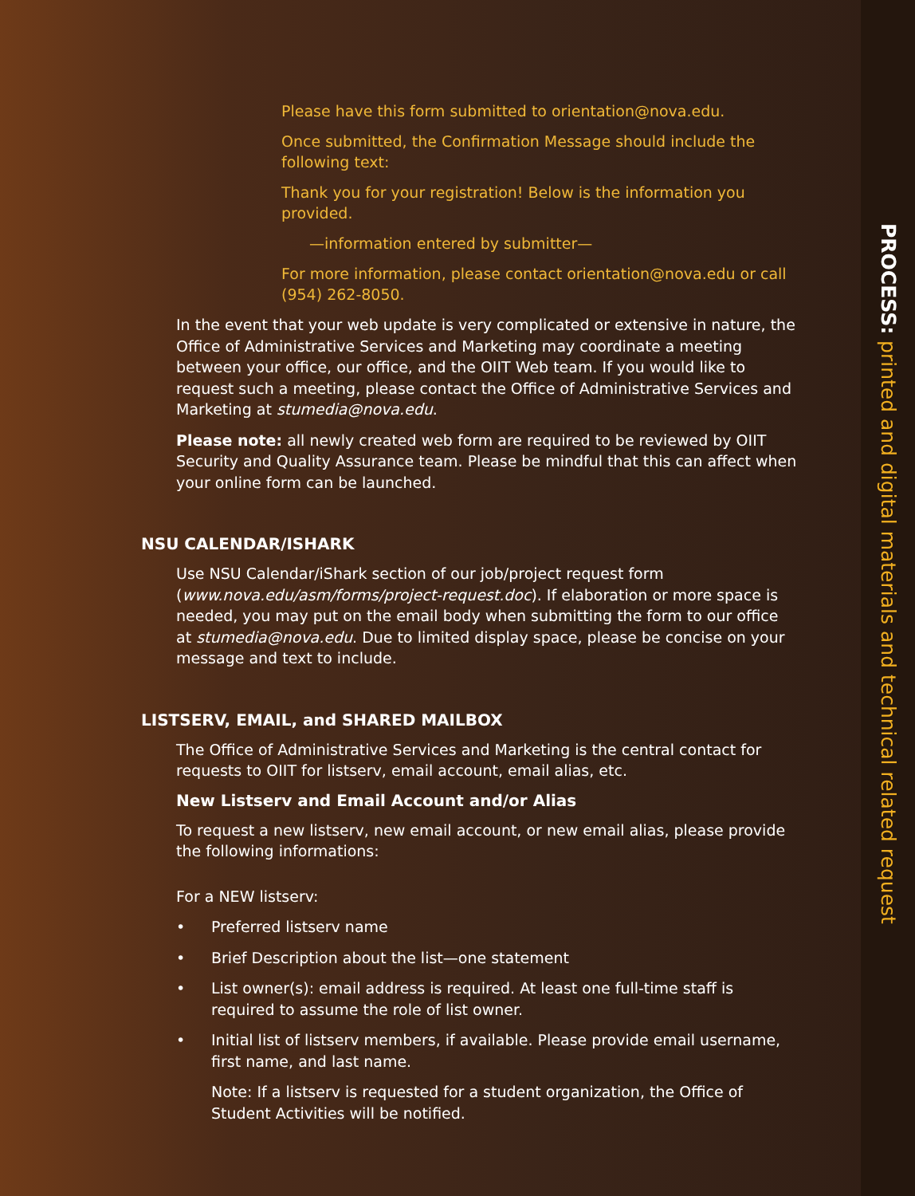Please have this form submitted to orientation@nova.edu.
Once submitted, the Confirmation Message should include the following text:
Thank you for your registration! Below is the information you provided.
—information entered by submitter—
For more information, please contact orientation@nova.edu or call (954) 262-8050.
In the event that your web update is very complicated or extensive in nature, the Office of Administrative Services and Marketing may coordinate a meeting between your office, our office, and the OIIT Web team. If you would like to request such a meeting, please contact the Office of Administrative Services and Marketing at stumedia@nova.edu.
Please note: all newly created web form are required to be reviewed by OIIT Security and Quality Assurance team. Please be mindful that this can affect when your online form can be launched.
NSU CALENDAR/ISHARK
Use NSU Calendar/iShark section of our job/project request form (www.nova.edu/asm/forms/project-request.doc). If elaboration or more space is needed, you may put on the email body when submitting the form to our office at stumedia@nova.edu. Due to limited display space, please be concise on your message and text to include.
LISTSERV, EMAIL, and SHARED MAILBOX
The Office of Administrative Services and Marketing is the central contact for requests to OIIT for listserv, email account, email alias, etc.
New Listserv and Email Account and/or Alias
To request a new listserv, new email account, or new email alias, please provide the following informations:
For a NEW listserv:
• Preferred listserv name
• Brief Description about the list—one statement
• List owner(s): email address is required. At least one full-time staff is required to assume the role of list owner.
• Initial list of listserv members, if available. Please provide email username, first name, and last name.
Note: If a listserv is requested for a student organization, the Office of Student Activities will be notified.
PROCESS: printed and digital materials and technical related request